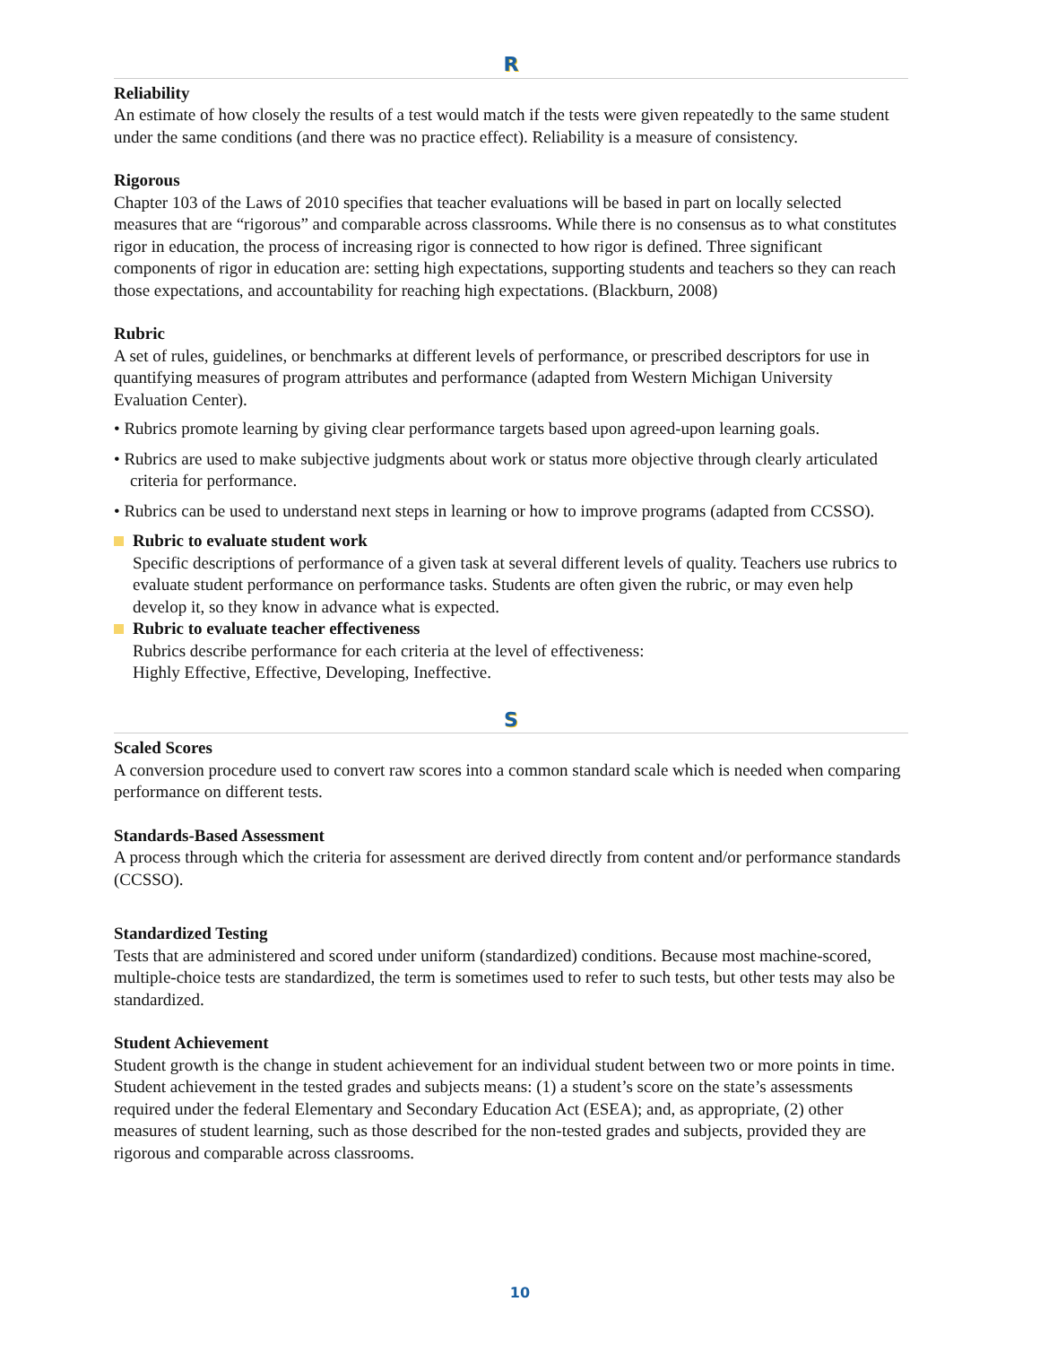R
Reliability
An estimate of how closely the results of a test would match if the tests were given repeatedly to the same student under the same conditions (and there was no practice effect). Reliability is a measure of consistency.
Rigorous
Chapter 103 of the Laws of 2010 specifies that teacher evaluations will be based in part on locally selected measures that are “rigorous” and comparable across classrooms. While there is no consensus as to what constitutes rigor in education, the process of increasing rigor is connected to how rigor is defined. Three significant components of rigor in education are: setting high expectations, supporting students and teachers so they can reach those expectations, and accountability for reaching high expectations. (Blackburn, 2008)
Rubric
A set of rules, guidelines, or benchmarks at different levels of performance, or prescribed descriptors for use in quantifying measures of program attributes and performance (adapted from Western Michigan University Evaluation Center).
• Rubrics promote learning by giving clear performance targets based upon agreed-upon learning goals.
• Rubrics are used to make subjective judgments about work or status more objective through clearly articulated criteria for performance.
• Rubrics can be used to understand next steps in learning or how to improve programs (adapted from CCSSO).
Rubric to evaluate student work
Specific descriptions of performance of a given task at several different levels of quality. Teachers use rubrics to evaluate student performance on performance tasks. Students are often given the rubric, or may even help develop it, so they know in advance what is expected.
Rubric to evaluate teacher effectiveness
Rubrics describe performance for each criteria at the level of effectiveness:
Highly Effective, Effective, Developing, Ineffective.
S
Scaled Scores
A conversion procedure used to convert raw scores into a common standard scale which is needed when comparing performance on different tests.
Standards-Based Assessment
A process through which the criteria for assessment are derived directly from content and/or performance standards (CCSSO).
Standardized Testing
Tests that are administered and scored under uniform (standardized) conditions. Because most machine-scored, multiple-choice tests are standardized, the term is sometimes used to refer to such tests, but other tests may also be standardized.
Student Achievement
Student growth is the change in student achievement for an individual student between two or more points in time. Student achievement in the tested grades and subjects means: (1) a student’s score on the state’s assessments required under the federal Elementary and Secondary Education Act (ESEA); and, as appropriate, (2) other measures of student learning, such as those described for the non-tested grades and subjects, provided they are rigorous and comparable across classrooms.
10